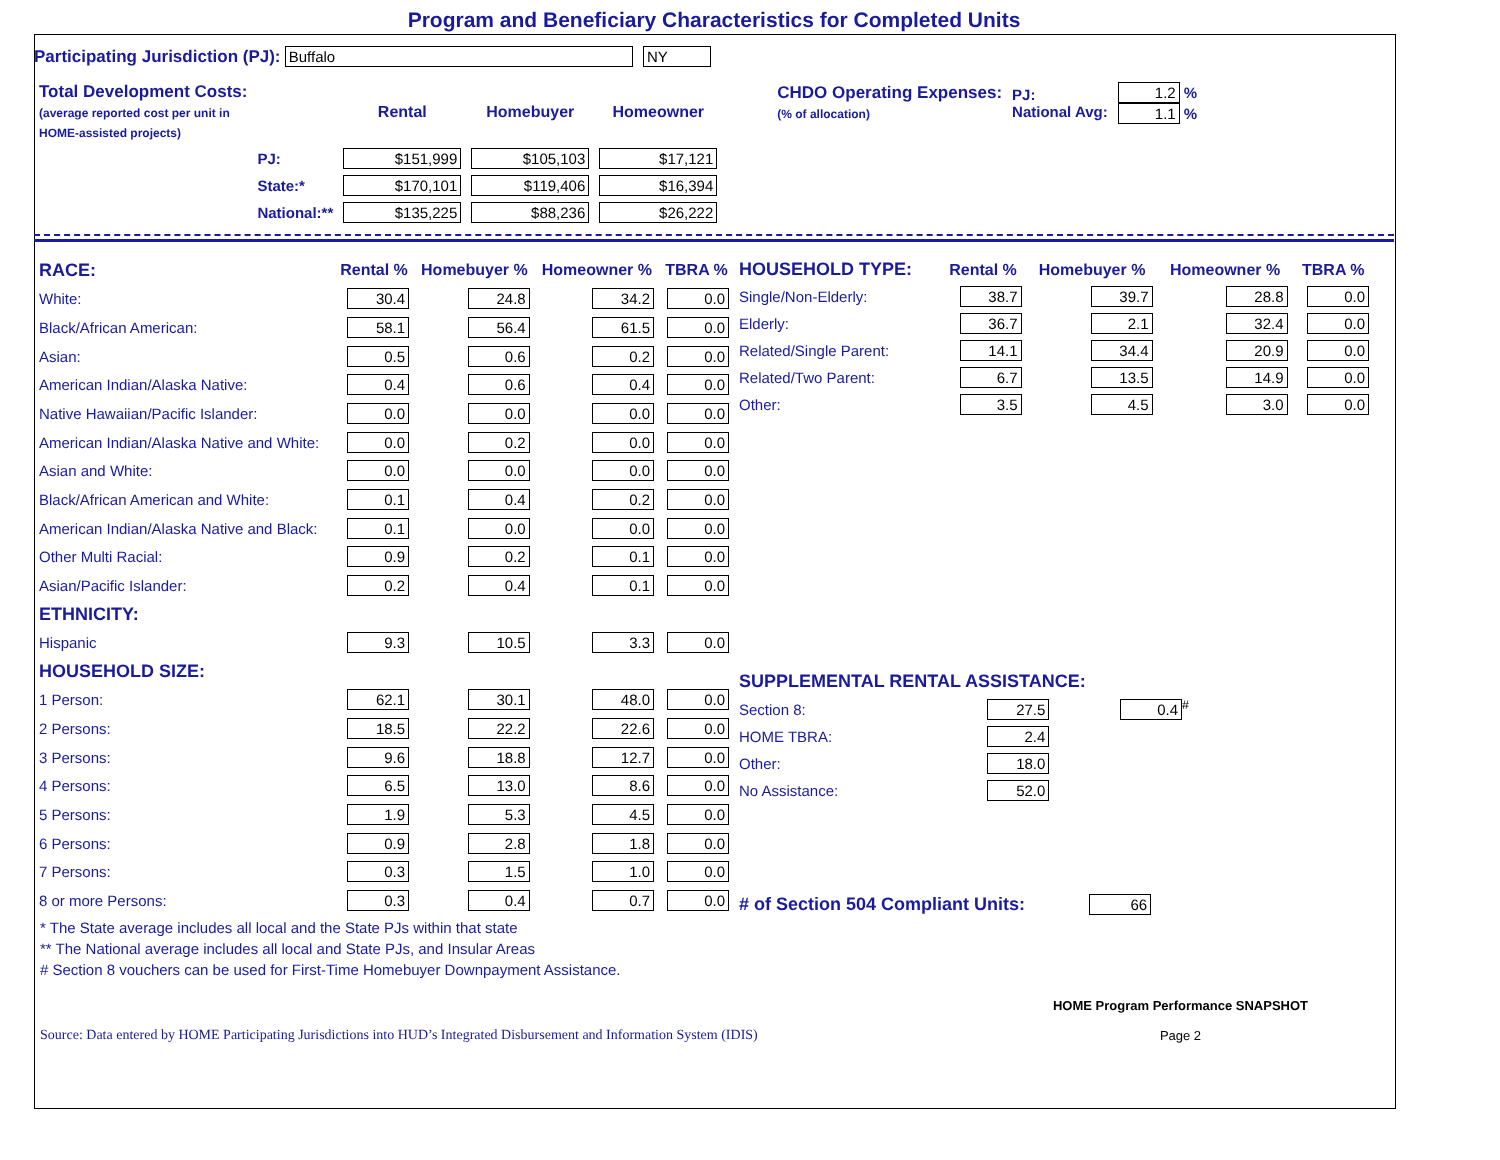Program and Beneficiary Characteristics for Completed Units
Participating Jurisdiction (PJ): Buffalo NY
| Total Development Costs: (average reported cost per unit in HOME-assisted projects) | | Rental | Homebuyer | Homeowner |
| | PJ: | $151,999 | $105,103 | $17,121 |
| | State:* | $170,101 | $119,406 | $16,394 |
| | National:** | $135,225 | $88,236 | $26,222 |
| CHDO Operating Expenses: (% of allocation) | PJ: National Avg: | 1.2 % 1.1 % |
| RACE: | Rental % | Homebuyer % | Homeowner % | TBRA % |
| --- | --- | --- | --- | --- |
| White: | 30.4 | 24.8 | 34.2 | 0.0 |
| Black/African American: | 58.1 | 56.4 | 61.5 | 0.0 |
| Asian: | 0.5 | 0.6 | 0.2 | 0.0 |
| American Indian/Alaska Native: | 0.4 | 0.6 | 0.4 | 0.0 |
| Native Hawaiian/Pacific Islander: | 0.0 | 0.0 | 0.0 | 0.0 |
| American Indian/Alaska Native and White: | 0.0 | 0.2 | 0.0 | 0.0 |
| Asian and White: | 0.0 | 0.0 | 0.0 | 0.0 |
| Black/African American and White: | 0.1 | 0.4 | 0.2 | 0.0 |
| American Indian/Alaska Native and Black: | 0.1 | 0.0 | 0.0 | 0.0 |
| Other Multi Racial: | 0.9 | 0.2 | 0.1 | 0.0 |
| Asian/Pacific Islander: | 0.2 | 0.4 | 0.1 | 0.0 |
| ETHNICITY: | | | | |
| Hispanic | 9.3 | 10.5 | 3.3 | 0.0 |
| HOUSEHOLD SIZE: | | | | |
| 1 Person: | 62.1 | 30.1 | 48.0 | 0.0 |
| 2 Persons: | 18.5 | 22.2 | 22.6 | 0.0 |
| 3 Persons: | 9.6 | 18.8 | 12.7 | 0.0 |
| 4 Persons: | 6.5 | 13.0 | 8.6 | 0.0 |
| 5 Persons: | 1.9 | 5.3 | 4.5 | 0.0 |
| 6 Persons: | 0.9 | 2.8 | 1.8 | 0.0 |
| 7 Persons: | 0.3 | 1.5 | 1.0 | 0.0 |
| 8 or more Persons: | 0.3 | 0.4 | 0.7 | 0.0 |
| HOUSEHOLD TYPE: | Rental % | Homebuyer % | Homeowner % | TBRA % |
| --- | --- | --- | --- | --- |
| Single/Non-Elderly: | 38.7 | 39.7 | 28.8 | 0.0 |
| Elderly: | 36.7 | 2.1 | 32.4 | 0.0 |
| Related/Single Parent: | 14.1 | 34.4 | 20.9 | 0.0 |
| Related/Two Parent: | 6.7 | 13.5 | 14.9 | 0.0 |
| Other: | 3.5 | 4.5 | 3.0 | 0.0 |
| SUPPLEMENTAL RENTAL ASSISTANCE: | | |
| --- | --- | --- |
| Section 8: | 27.5 | 0.4<sup>#</sup> |
| HOME TBRA: | 2.4 | |
| Other: | 18.0 | |
| No Assistance: | 52.0 | |
# of Section 504 Compliant Units: 66
* The State average includes all local and the State PJs within that state
** The National average includes all local and State PJs, and Insular Areas
# Section 8 vouchers can be used for First-Time Homebuyer Downpayment Assistance.
Source: Data entered by HOME Participating Jurisdictions into HUD’s Integrated Disbursement and Information System (IDIS) HOME Program Performance SNAPSHOT
Page 2